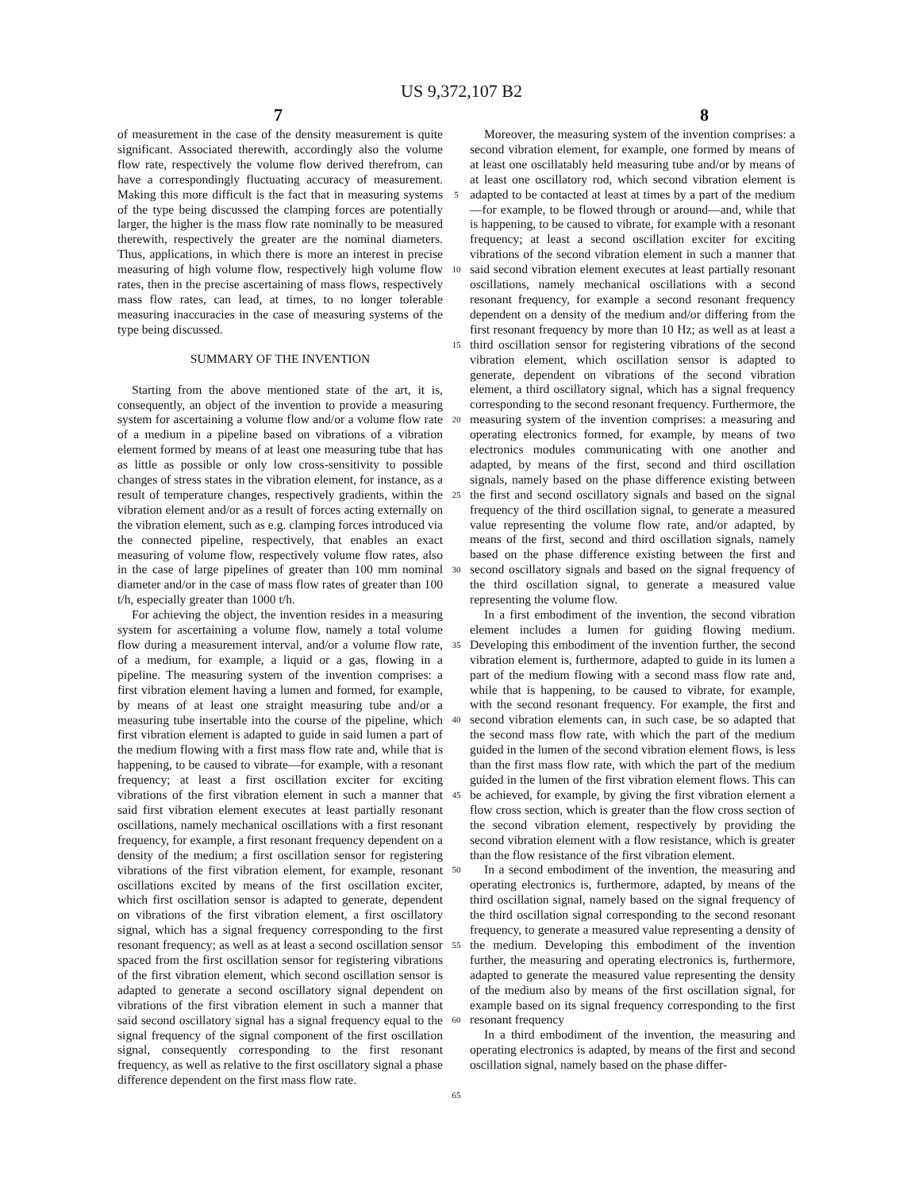US 9,372,107 B2
7 8
of measurement in the case of the density measurement is quite significant. Associated therewith, accordingly also the volume flow rate, respectively the volume flow derived therefrom, can have a correspondingly fluctuating accuracy of measurement. Making this more difficult is the fact that in measuring systems of the type being discussed the clamping forces are potentially larger, the higher is the mass flow rate nominally to be measured therewith, respectively the greater are the nominal diameters. Thus, applications, in which there is more an interest in precise measuring of high volume flow, respectively high volume flow rates, then in the precise ascertaining of mass flows, respectively mass flow rates, can lead, at times, to no longer tolerable measuring inaccuracies in the case of measuring systems of the type being discussed.
SUMMARY OF THE INVENTION
Starting from the above mentioned state of the art, it is, consequently, an object of the invention to provide a measuring system for ascertaining a volume flow and/or a volume flow rate of a medium in a pipeline based on vibrations of a vibration element formed by means of at least one measuring tube that has as little as possible or only low cross-sensitivity to possible changes of stress states in the vibration element, for instance, as a result of temperature changes, respectively gradients, within the vibration element and/or as a result of forces acting externally on the vibration element, such as e.g. clamping forces introduced via the connected pipeline, respectively, that enables an exact measuring of volume flow, respectively volume flow rates, also in the case of large pipelines of greater than 100 mm nominal diameter and/or in the case of mass flow rates of greater than 100 t/h, especially greater than 1000 t/h.
For achieving the object, the invention resides in a measuring system for ascertaining a volume flow, namely a total volume flow during a measurement interval, and/or a volume flow rate, of a medium, for example, a liquid or a gas, flowing in a pipeline. The measuring system of the invention comprises: a first vibration element having a lumen and formed, for example, by means of at least one straight measuring tube and/or a measuring tube insertable into the course of the pipeline, which first vibration element is adapted to guide in said lumen a part of the medium flowing with a first mass flow rate and, while that is happening, to be caused to vibrate—for example, with a resonant frequency; at least a first oscillation exciter for exciting vibrations of the first vibration element in such a manner that said first vibration element executes at least partially resonant oscillations, namely mechanical oscillations with a first resonant frequency, for example, a first resonant frequency dependent on a density of the medium; a first oscillation sensor for registering vibrations of the first vibration element, for example, resonant oscillations excited by means of the first oscillation exciter, which first oscillation sensor is adapted to generate, dependent on vibrations of the first vibration element, a first oscillatory signal, which has a signal frequency corresponding to the first resonant frequency; as well as at least a second oscillation sensor spaced from the first oscillation sensor for registering vibrations of the first vibration element, which second oscillation sensor is adapted to generate a second oscillatory signal dependent on vibrations of the first vibration element in such a manner that said second oscillatory signal has a signal frequency equal to the signal frequency of the signal component of the first oscillation signal, consequently corresponding to the first resonant frequency, as well as relative to the first oscillatory signal a phase difference dependent on the first mass flow rate.
5
10
15
20
25
30
35
40
45
50
55
60
65
Moreover, the measuring system of the invention comprises: a second vibration element, for example, one formed by means of at least one oscillatably held measuring tube and/or by means of at least one oscillatory rod, which second vibration element is adapted to be contacted at least at times by a part of the medium—for example, to be flowed through or around—and, while that is happening, to be caused to vibrate, for example with a resonant frequency; at least a second oscillation exciter for exciting vibrations of the second vibration element in such a manner that said second vibration element executes at least partially resonant oscillations, namely mechanical oscillations with a second resonant frequency, for example a second resonant frequency dependent on a density of the medium and/or differing from the first resonant frequency by more than 10 Hz; as well as at least a third oscillation sensor for registering vibrations of the second vibration element, which oscillation sensor is adapted to generate, dependent on vibrations of the second vibration element, a third oscillatory signal, which has a signal frequency corresponding to the second resonant frequency. Furthermore, the measuring system of the invention comprises: a measuring and operating electronics formed, for example, by means of two electronics modules communicating with one another and adapted, by means of the first, second and third oscillation signals, namely based on the phase difference existing between the first and second oscillatory signals and based on the signal frequency of the third oscillation signal, to generate a measured value representing the volume flow rate, and/or adapted, by means of the first, second and third oscillation signals, namely based on the phase difference existing between the first and second oscillatory signals and based on the signal frequency of the third oscillation signal, to generate a measured value representing the volume flow.
In a first embodiment of the invention, the second vibration element includes a lumen for guiding flowing medium. Developing this embodiment of the invention further, the second vibration element is, furthermore, adapted to guide in its lumen a part of the medium flowing with a second mass flow rate and, while that is happening, to be caused to vibrate, for example, with the second resonant frequency. For example, the first and second vibration elements can, in such case, be so adapted that the second mass flow rate, with which the part of the medium guided in the lumen of the second vibration element flows, is less than the first mass flow rate, with which the part of the medium guided in the lumen of the first vibration element flows. This can be achieved, for example, by giving the first vibration element a flow cross section, which is greater than the flow cross section of the second vibration element, respectively by providing the second vibration element with a flow resistance, which is greater than the flow resistance of the first vibration element.
In a second embodiment of the invention, the measuring and operating electronics is, furthermore, adapted, by means of the third oscillation signal, namely based on the signal frequency of the third oscillation signal corresponding to the second resonant frequency, to generate a measured value representing a density of the medium. Developing this embodiment of the invention further, the measuring and operating electronics is, furthermore, adapted to generate the measured value representing the density of the medium also by means of the first oscillation signal, for example based on its signal frequency corresponding to the first resonant frequency
In a third embodiment of the invention, the measuring and operating electronics is adapted, by means of the first and second oscillation signal, namely based on the phase differ-